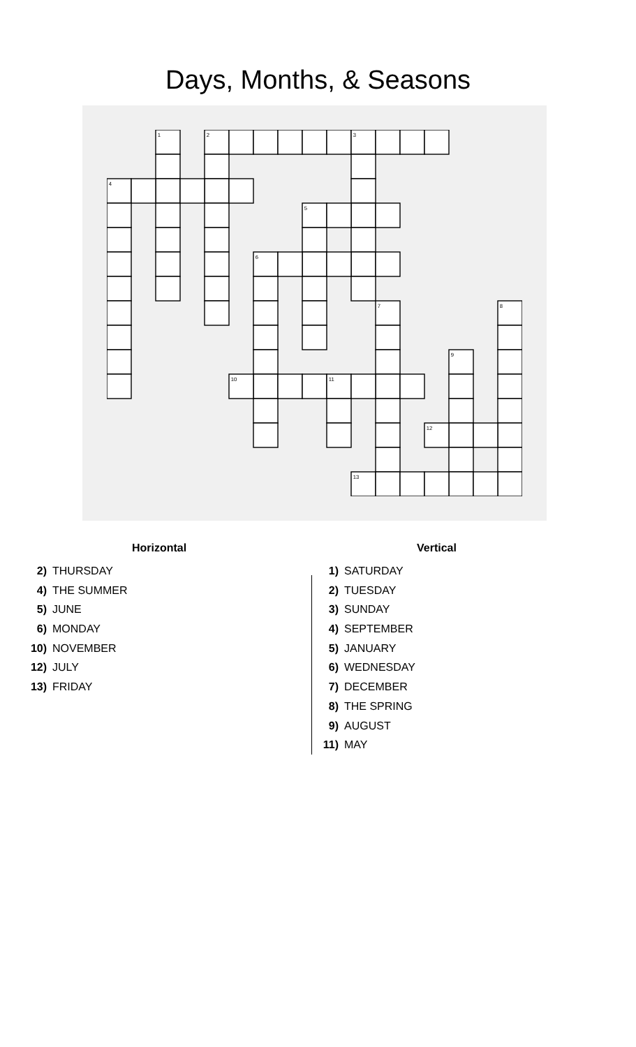Days, Months, & Seasons
1
2
3
4
5
6
7
8
9
10
11
12
13
Horizontal
2) THURSDAY
4) THE SUMMER
5) JUNE
6) MONDAY
10) NOVEMBER
12) JULY
13) FRIDAY
Vertical
1) SATURDAY
2) TUESDAY
3) SUNDAY
4) SEPTEMBER
5) JANUARY
6) WEDNESDAY
7) DECEMBER
8) THE SPRING
9) AUGUST
11) MAY